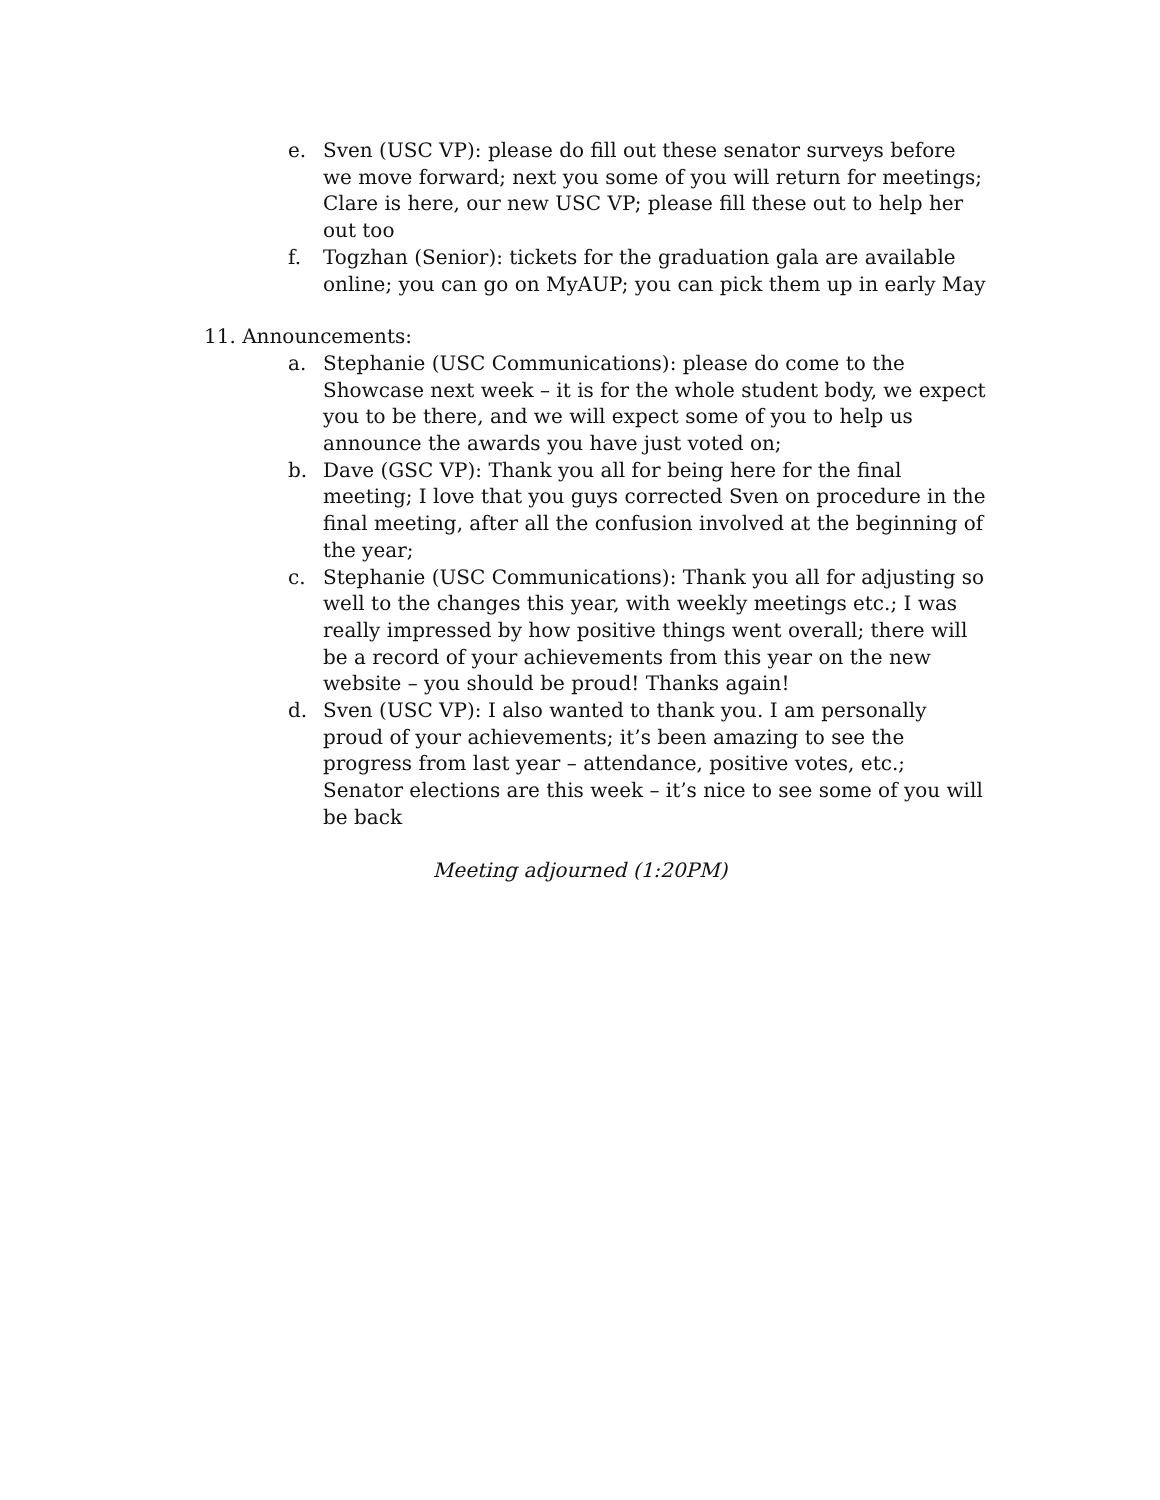e. Sven (USC VP): please do fill out these senator surveys before we move forward; next you some of you will return for meetings; Clare is here, our new USC VP; please fill these out to help her out too
f. Togzhan (Senior): tickets for the graduation gala are available online; you can go on MyAUP; you can pick them up in early May
11. Announcements:
a. Stephanie (USC Communications): please do come to the Showcase next week – it is for the whole student body, we expect you to be there, and we will expect some of you to help us announce the awards you have just voted on;
b. Dave (GSC VP): Thank you all for being here for the final meeting; I love that you guys corrected Sven on procedure in the final meeting, after all the confusion involved at the beginning of the year;
c. Stephanie (USC Communications): Thank you all for adjusting so well to the changes this year, with weekly meetings etc.; I was really impressed by how positive things went overall; there will be a record of your achievements from this year on the new website – you should be proud! Thanks again!
d. Sven (USC VP): I also wanted to thank you. I am personally proud of your achievements; it’s been amazing to see the progress from last year – attendance, positive votes, etc.; Senator elections are this week – it’s nice to see some of you will be back
Meeting adjourned (1:20PM)